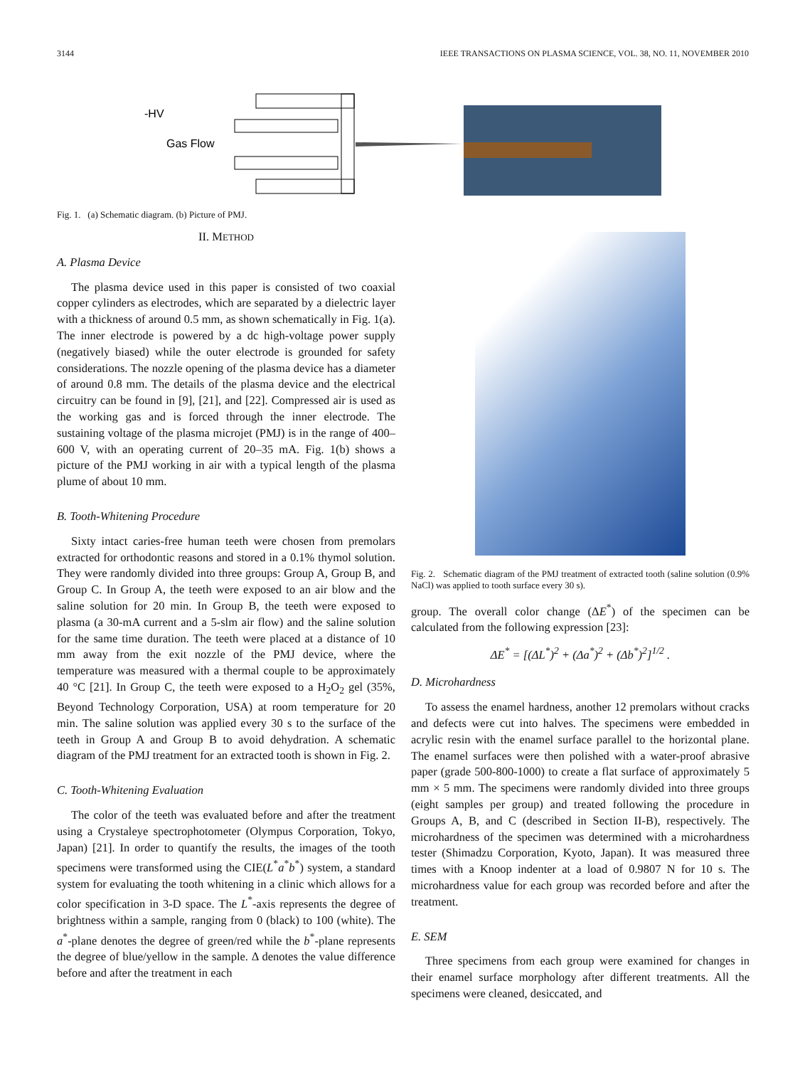3144 IEEE TRANSACTIONS ON PLASMA SCIENCE, VOL. 38, NO. 11, NOVEMBER 2010
-HV
Gas Flow
Fig. 1. (a) Schematic diagram. (b) Picture of PMJ.
II. METHOD
A. Plasma Device
The plasma device used in this paper is consisted of two coaxial copper cylinders as electrodes, which are separated by a dielectric layer with a thickness of around 0.5 mm, as shown schematically in Fig. 1(a). The inner electrode is powered by a dc high-voltage power supply (negatively biased) while the outer electrode is grounded for safety considerations. The nozzle opening of the plasma device has a diameter of around 0.8 mm. The details of the plasma device and the electrical circuitry can be found in [9], [21], and [22]. Compressed air is used as the working gas and is forced through the inner electrode. The sustaining voltage of the plasma microjet (PMJ) is in the range of 400–600 V, with an operating current of 20–35 mA. Fig. 1(b) shows a picture of the PMJ working in air with a typical length of the plasma plume of about 10 mm.
B. Tooth-Whitening Procedure
Sixty intact caries-free human teeth were chosen from premolars extracted for orthodontic reasons and stored in a 0.1% thymol solution. They were randomly divided into three groups: Group A, Group B, and Group C. In Group A, the teeth were exposed to an air blow and the saline solution for 20 min. In Group B, the teeth were exposed to plasma (a 30-mA current and a 5-slm air flow) and the saline solution for the same time duration. The teeth were placed at a distance of 10 mm away from the exit nozzle of the PMJ device, where the temperature was measured with a thermal couple to be approximately 40 °C [21]. In Group C, the teeth were exposed to a H<sub>2</sub>O<sub>2</sub> gel (35%, Beyond Technology Corporation, USA) at room temperature for 20 min. The saline solution was applied every 30 s to the surface of the teeth in Group A and Group B to avoid dehydration. A schematic diagram of the PMJ treatment for an extracted tooth is shown in Fig. 2.
C. Tooth-Whitening Evaluation
The color of the teeth was evaluated before and after the treatment using a Crystaleye spectrophotometer (Olympus Corporation, Tokyo, Japan) [21]. In order to quantify the results, the images of the tooth specimens were transformed using the CIE(L<sup>*</sup>a<sup>*</sup>b<sup>*</sup>) system, a standard system for evaluating the tooth whitening in a clinic which allows for a color specification in 3-D space. The L<sup>*</sup>-axis represents the degree of brightness within a sample, ranging from 0 (black) to 100 (white). The a<sup>*</sup>-plane denotes the degree of green/red while the b<sup>*</sup>-plane represents the degree of blue/yellow in the sample. Δ denotes the value difference before and after the treatment in each
Fig. 2. Schematic diagram of the PMJ treatment of extracted tooth (saline solution (0.9% NaCl) was applied to tooth surface every 30 s).
group. The overall color change (ΔE<sup>*</sup>) of the specimen can be calculated from the following expression [23]:
ΔE<sup>*</sup> = [(ΔL<sup>*</sup>)<sup>2</sup> + (Δa<sup>*</sup>)<sup>2</sup> + (Δb<sup>*</sup>)<sup>2</sup>]<sup>1/2</sup> .
D. Microhardness
To assess the enamel hardness, another 12 premolars without cracks and defects were cut into halves. The specimens were embedded in acrylic resin with the enamel surface parallel to the horizontal plane. The enamel surfaces were then polished with a water-proof abrasive paper (grade 500-800-1000) to create a flat surface of approximately 5 mm × 5 mm. The specimens were randomly divided into three groups (eight samples per group) and treated following the procedure in Groups A, B, and C (described in Section II-B), respectively. The microhardness of the specimen was determined with a microhardness tester (Shimadzu Corporation, Kyoto, Japan). It was measured three times with a Knoop indenter at a load of 0.9807 N for 10 s. The microhardness value for each group was recorded before and after the treatment.
E. SEM
Three specimens from each group were examined for changes in their enamel surface morphology after different treatments. All the specimens were cleaned, desiccated, and